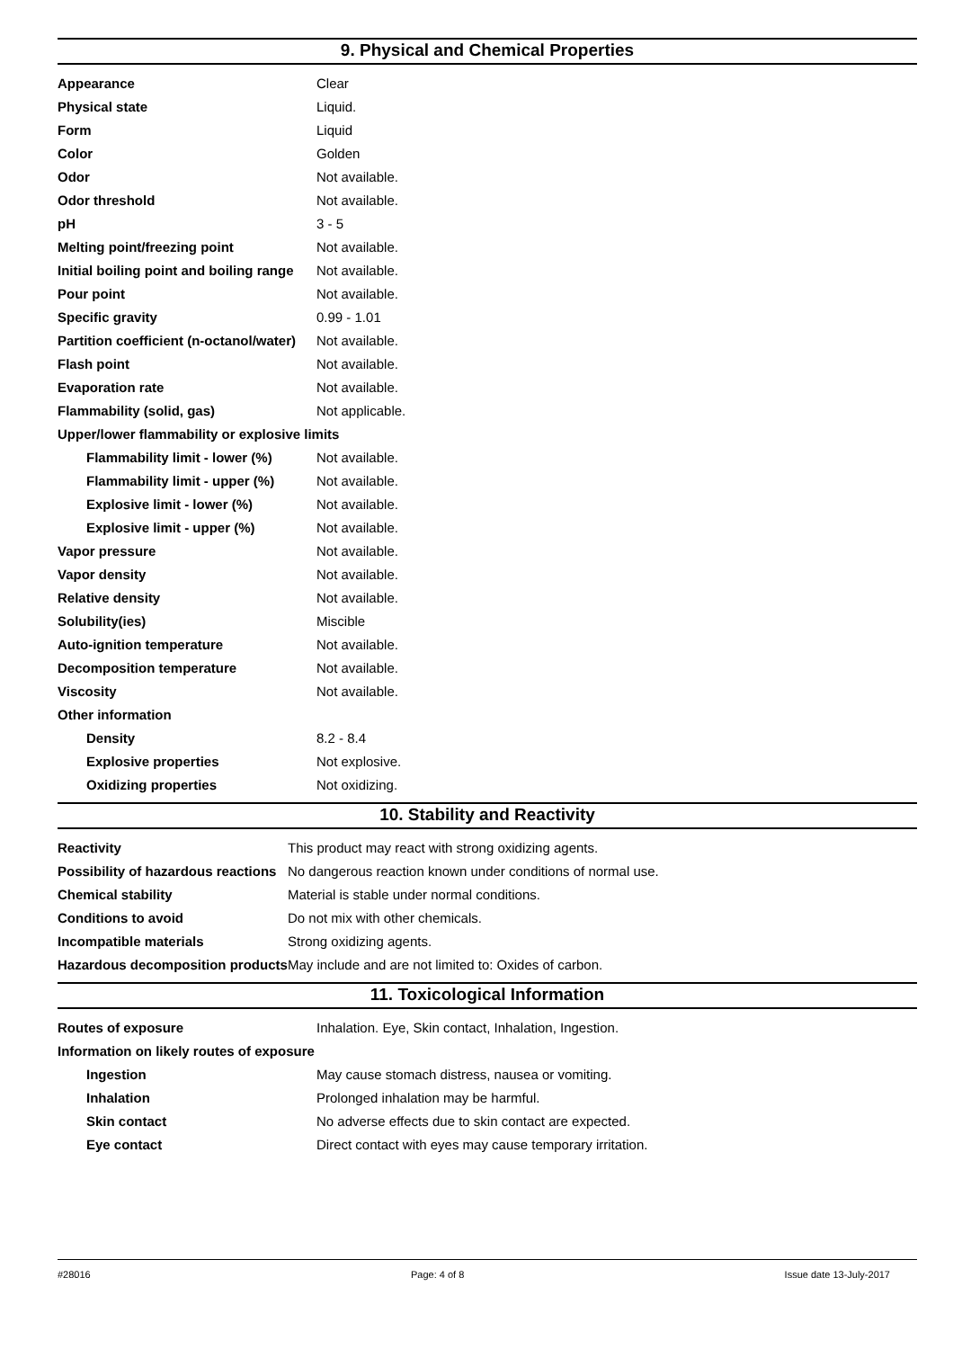9. Physical and Chemical Properties
| Appearance | Clear |
| Physical state | Liquid. |
| Form | Liquid |
| Color | Golden |
| Odor | Not available. |
| Odor threshold | Not available. |
| pH | 3 - 5 |
| Melting point/freezing point | Not available. |
| Initial boiling point and boiling range | Not available. |
| Pour point | Not available. |
| Specific gravity | 0.99 - 1.01 |
| Partition coefficient (n-octanol/water) | Not available. |
| Flash point | Not available. |
| Evaporation rate | Not available. |
| Flammability (solid, gas) | Not applicable. |
| Upper/lower flammability or explosive limits | |
| Flammability limit - lower (%) | Not available. |
| Flammability limit - upper (%) | Not available. |
| Explosive limit - lower (%) | Not available. |
| Explosive limit - upper (%) | Not available. |
| Vapor pressure | Not available. |
| Vapor density | Not available. |
| Relative density | Not available. |
| Solubility(ies) | Miscible |
| Auto-ignition temperature | Not available. |
| Decomposition temperature | Not available. |
| Viscosity | Not available. |
| Other information | |
| Density | 8.2 - 8.4 |
| Explosive properties | Not explosive. |
| Oxidizing properties | Not oxidizing. |
10. Stability and Reactivity
| Reactivity | This product may react with strong oxidizing agents. |
| Possibility of hazardous reactions | No dangerous reaction known under conditions of normal use. |
| Chemical stability | Material is stable under normal conditions. |
| Conditions to avoid | Do not mix with other chemicals. |
| Incompatible materials | Strong oxidizing agents. |
| Hazardous decomposition products | May include and are not limited to: Oxides of carbon. |
11. Toxicological Information
| Routes of exposure | Inhalation. Eye, Skin contact, Inhalation, Ingestion. |
| Information on likely routes of exposure | |
| Ingestion | May cause stomach distress, nausea or vomiting. |
| Inhalation | Prolonged inhalation may be harmful. |
| Skin contact | No adverse effects due to skin contact are expected. |
| Eye contact | Direct contact with eyes may cause temporary irritation. |
#28016 Page: 4 of 8 Issue date 13-July-2017